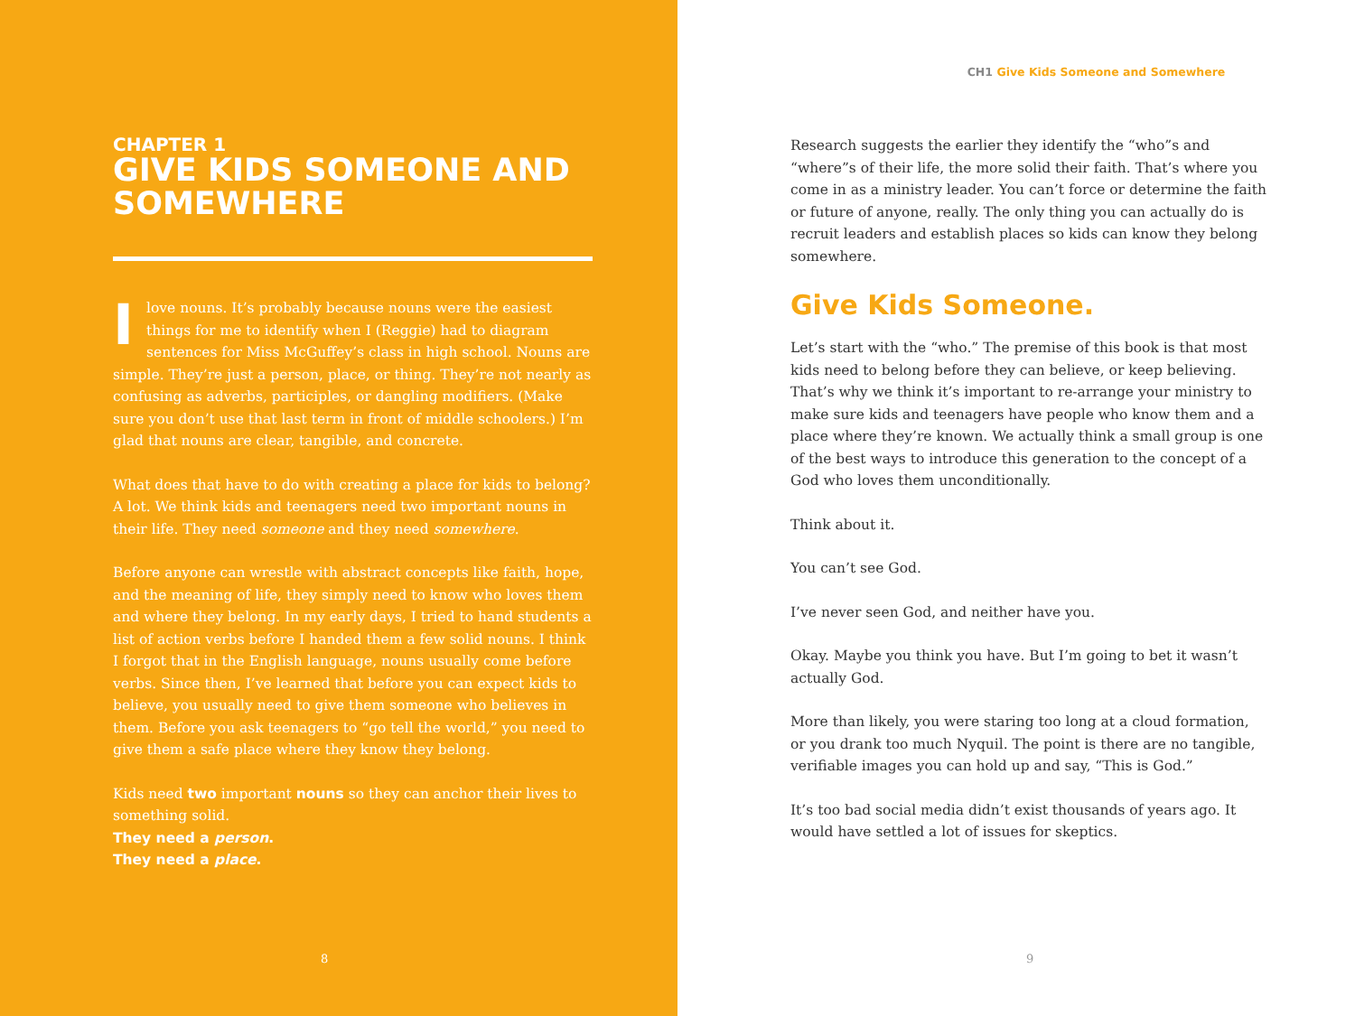CHAPTER 1
GIVE KIDS SOMEONE AND SOMEWHERE
Ilove nouns. It’s probably because nouns were the easiest things for me to identify when I (Reggie) had to diagram sentences for Miss McGuffey’s class in high school. Nouns are simple. They’re just a person, place, or thing. They’re not nearly as confusing as adverbs, participles, or dangling modifiers. (Make sure you don’t use that last term in front of middle schoolers.) I’m glad that nouns are clear, tangible, and concrete.
What does that have to do with creating a place for kids to belong? A lot. We think kids and teenagers need two important nouns in their life. They need someone and they need somewhere.
Before anyone can wrestle with abstract concepts like faith, hope, and the meaning of life, they simply need to know who loves them and where they belong. In my early days, I tried to hand students a list of action verbs before I handed them a few solid nouns. I think I forgot that in the English language, nouns usually come before verbs. Since then, I’ve learned that before you can expect kids to believe, you usually need to give them someone who believes in them. Before you ask teenagers to “go tell the world,” you need to give them a safe place where they know they belong.
Kids need two important nouns so they can anchor their lives to something solid.
They need a person.
They need a place.
8
CH1 Give Kids Someone and Somewhere
Research suggests the earlier they identify the “who”s and “where”s of their life, the more solid their faith. That’s where you come in as a ministry leader. You can’t force or determine the faith or future of anyone, really. The only thing you can actually do is recruit leaders and establish places so kids can know they belong somewhere.
Give Kids Someone.
Let’s start with the “who.” The premise of this book is that most kids need to belong before they can believe, or keep believing. That’s why we think it’s important to re-arrange your ministry to make sure kids and teenagers have people who know them and a place where they’re known. We actually think a small group is one of the best ways to introduce this generation to the concept of a God who loves them unconditionally.
Think about it.
You can’t see God.
I’ve never seen God, and neither have you.
Okay. Maybe you think you have. But I’m going to bet it wasn’t actually God.
More than likely, you were staring too long at a cloud formation, or you drank too much Nyquil. The point is there are no tangible, verifiable images you can hold up and say, “This is God.”
It’s too bad social media didn’t exist thousands of years ago. It would have settled a lot of issues for skeptics.
9